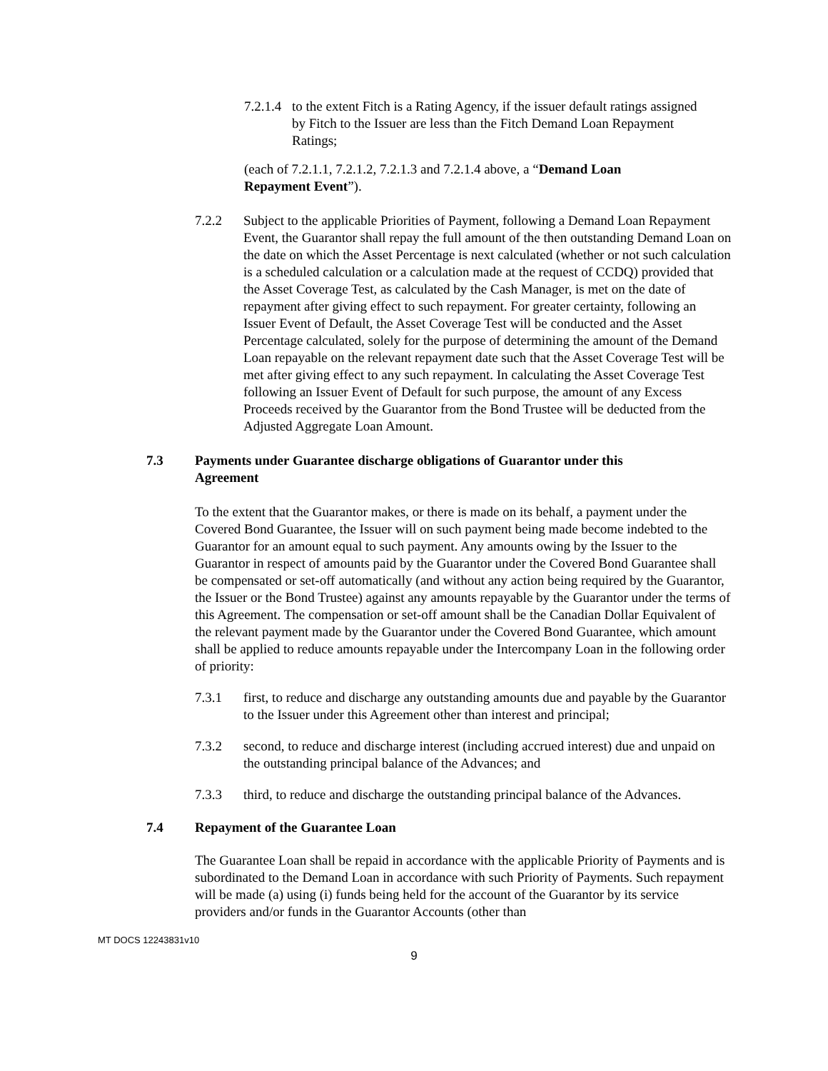7.2.1.4 to the extent Fitch is a Rating Agency, if the issuer default ratings assigned by Fitch to the Issuer are less than the Fitch Demand Loan Repayment Ratings;
(each of 7.2.1.1, 7.2.1.2, 7.2.1.3 and 7.2.1.4 above, a “Demand Loan Repayment Event”).
7.2.2 Subject to the applicable Priorities of Payment, following a Demand Loan Repayment Event, the Guarantor shall repay the full amount of the then outstanding Demand Loan on the date on which the Asset Percentage is next calculated (whether or not such calculation is a scheduled calculation or a calculation made at the request of CCDQ) provided that the Asset Coverage Test, as calculated by the Cash Manager, is met on the date of repayment after giving effect to such repayment. For greater certainty, following an Issuer Event of Default, the Asset Coverage Test will be conducted and the Asset Percentage calculated, solely for the purpose of determining the amount of the Demand Loan repayable on the relevant repayment date such that the Asset Coverage Test will be met after giving effect to any such repayment. In calculating the Asset Coverage Test following an Issuer Event of Default for such purpose, the amount of any Excess Proceeds received by the Guarantor from the Bond Trustee will be deducted from the Adjusted Aggregate Loan Amount.
7.3 Payments under Guarantee discharge obligations of Guarantor under this Agreement
To the extent that the Guarantor makes, or there is made on its behalf, a payment under the Covered Bond Guarantee, the Issuer will on such payment being made become indebted to the Guarantor for an amount equal to such payment. Any amounts owing by the Issuer to the Guarantor in respect of amounts paid by the Guarantor under the Covered Bond Guarantee shall be compensated or set-off automatically (and without any action being required by the Guarantor, the Issuer or the Bond Trustee) against any amounts repayable by the Guarantor under the terms of this Agreement. The compensation or set-off amount shall be the Canadian Dollar Equivalent of the relevant payment made by the Guarantor under the Covered Bond Guarantee, which amount shall be applied to reduce amounts repayable under the Intercompany Loan in the following order of priority:
7.3.1 first, to reduce and discharge any outstanding amounts due and payable by the Guarantor to the Issuer under this Agreement other than interest and principal;
7.3.2 second, to reduce and discharge interest (including accrued interest) due and unpaid on the outstanding principal balance of the Advances; and
7.3.3 third, to reduce and discharge the outstanding principal balance of the Advances.
7.4 Repayment of the Guarantee Loan
The Guarantee Loan shall be repaid in accordance with the applicable Priority of Payments and is subordinated to the Demand Loan in accordance with such Priority of Payments. Such repayment will be made (a) using (i) funds being held for the account of the Guarantor by its service providers and/or funds in the Guarantor Accounts (other than
MT DOCS 12243831v10
9